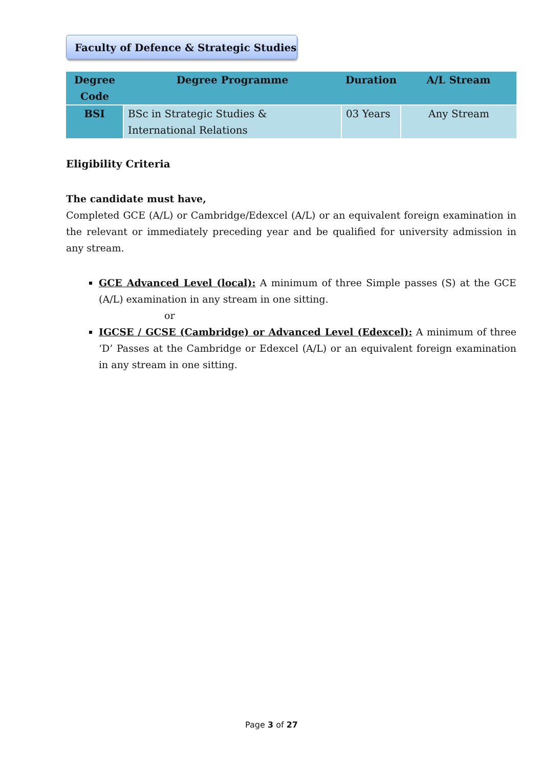Faculty of Defence & Strategic Studies
| Degree Code | Degree Programme | Duration | A/L Stream |
| --- | --- | --- | --- |
| BSI | BSc in Strategic Studies & International Relations | 03 Years | Any Stream |
Eligibility Criteria
The candidate must have,
Completed GCE (A/L) or Cambridge/Edexcel (A/L) or an equivalent foreign examination in the relevant or immediately preceding year and be qualified for university admission in any stream.
GCE Advanced Level (local): A minimum of three Simple passes (S) at the GCE (A/L) examination in any stream in one sitting.
or
IGCSE / GCSE (Cambridge) or Advanced Level (Edexcel): A minimum of three ‘D’ Passes at the Cambridge or Edexcel (A/L) or an equivalent foreign examination in any stream in one sitting.
Page 3 of 27